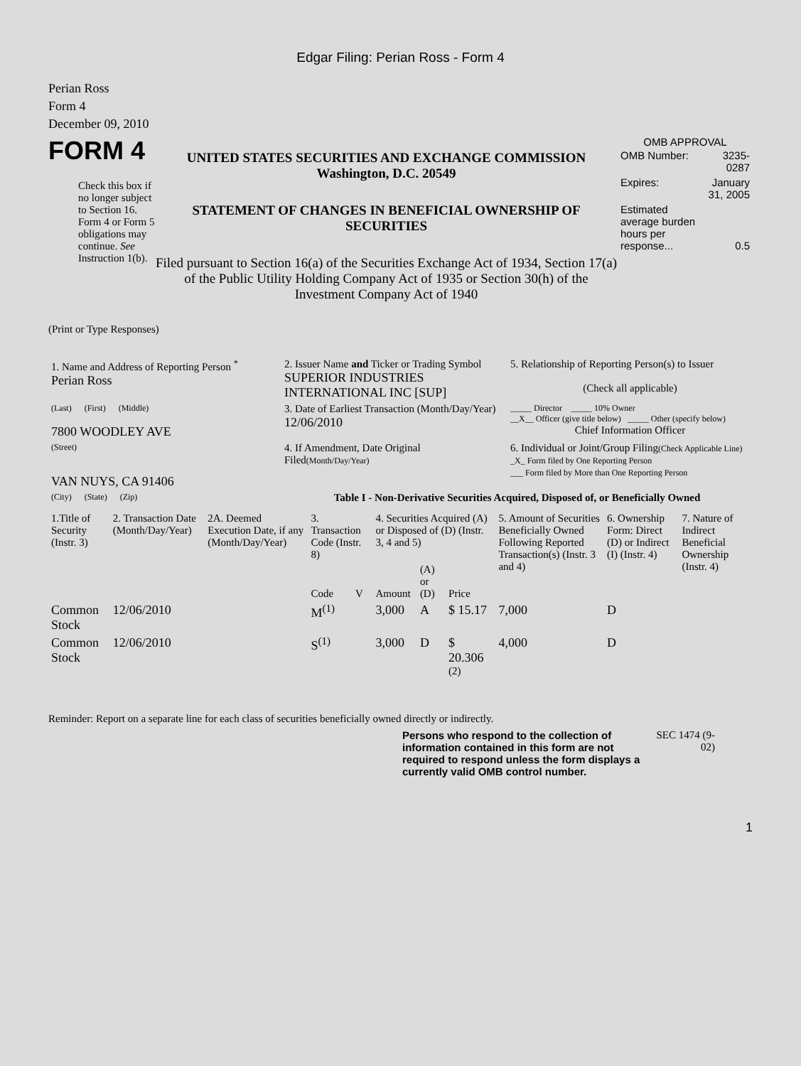Edgar Filing: Perian Ross - Form 4
Perian Ross
Form 4
December 09, 2010
FORM 4
Check this box if no longer subject to Section 16. Form 4 or Form 5 obligations may continue. See Instruction 1(b).
UNITED STATES SECURITIES AND EXCHANGE COMMISSION
Washington, D.C. 20549
STATEMENT OF CHANGES IN BENEFICIAL OWNERSHIP OF SECURITIES
Filed pursuant to Section 16(a) of the Securities Exchange Act of 1934, Section 17(a) of the Public Utility Holding Company Act of 1935 or Section 30(h) of the Investment Company Act of 1940
OMB APPROVAL
| OMB Number: | 3235-0287 |
| Expires: | January 31, 2005 |
| Estimated average burden hours per response... | 0.5 |
(Print or Type Responses)
| 1. Name and Address of Reporting Person <sup>*</sup> Perian Ross | 2. Issuer Name and Ticker or Trading Symbol SUPERIOR INDUSTRIES INTERNATIONAL INC [SUP] | 5. Relationship of Reporting Person(s) to Issuer (Check all applicable) |
| (Last) (First) (Middle) 7800 WOODLEY AVE | 3. Date of Earliest Transaction (Month/Day/Year) 12/06/2010 | _____ Director _____ 10% Owner __X__ Officer (give title below) _____ Other (specify below) Chief Information Officer |
| (Street) VAN NUYS, CA 91406 | 4. If Amendment, Date Original Filed (Month/Day/Year) | 6. Individual or Joint/Group Filing (Check Applicable Line) _X_ Form filed by One Reporting Person ___ Form filed by More than One Reporting Person |
| (City) (State) (Zip) | Table I - Non-Derivative Securities Acquired, Disposed of, or Beneficially Owned | |
| 1.Title of Security (Instr. 3) | 2. Transaction Date (Month/Day/Year) | 2A. Deemed Execution Date, if any (Month/Day/Year) | 3. Transaction Code (Instr. 8) | | 4. Securities Acquired (A) or Disposed of (D) (Instr. 3, 4 and 5) | | | 5. Amount of Securities Beneficially Owned Following Reported Transaction(s) (Instr. 3 and 4) | 6. Ownership Form: Direct (D) or Indirect (I) (Instr. 4) | 7. Nature of Indirect Beneficial Ownership (Instr. 4) |
| --- | --- | --- | --- | --- | --- | --- | --- | --- | --- | --- |
| | | | Code | V | Amount | (A) or (D) | Price | | | |
| Common Stock | 12/06/2010 | | M<sup>(1)</sup> | | 3,000 | A | $ 15.17 | 7,000 | D | |
| Common Stock | 12/06/2010 | | S<sup>(1)</sup> | | 3,000 | D | $ 20.306 <sup>(2)</sup> | 4,000 | D | |
Reminder: Report on a separate line for each class of securities beneficially owned directly or indirectly.
Persons who respond to the collection of information contained in this form are not required to respond unless the form displays a currently valid OMB control number.
SEC 1474 (9-02)
1